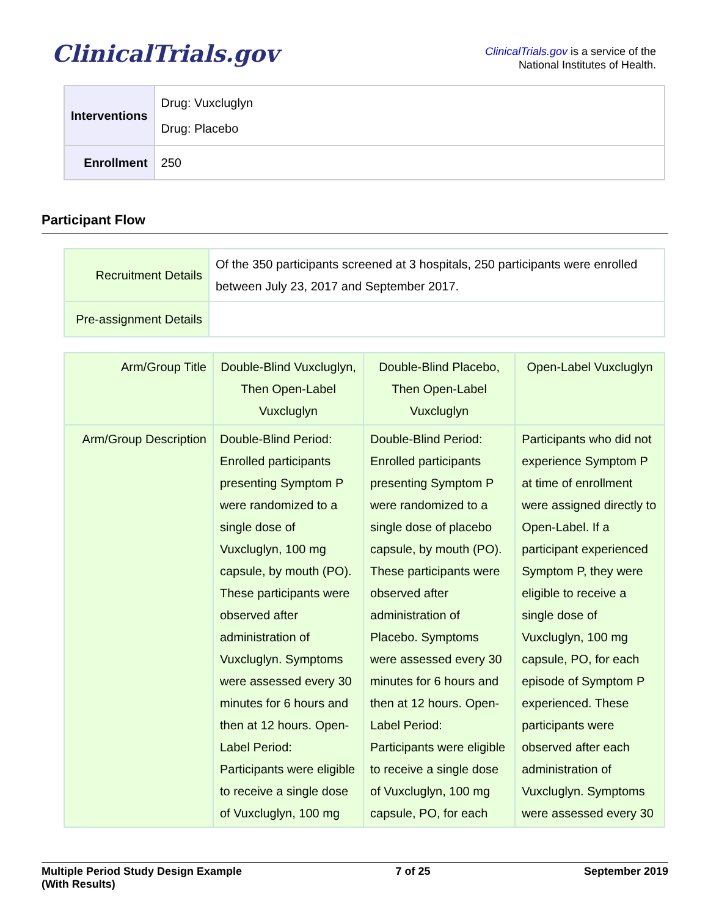ClinicalTrials.gov
ClinicalTrials.gov is a service of the
National Institutes of Health.
| Interventions | Drug: Vuxcluglyn Drug: Placebo |
| Enrollment | 250 |
Participant Flow
| Recruitment Details | Of the 350 participants screened at 3 hospitals, 250 participants were enrolled between July 23, 2017 and September 2017. |
| Pre-assignment Details | |
| Arm/Group Title | Double-Blind Vuxcluglyn, Then Open-Label Vuxcluglyn | Double-Blind Placebo, Then Open-Label Vuxcluglyn | Open-Label Vuxcluglyn |
| --- | --- | --- | --- |
| Arm/Group Description | Double-Blind Period: Enrolled participants presenting Symptom P were randomized to a single dose of Vuxcluglyn, 100 mg capsule, by mouth (PO). These participants were observed after administration of Vuxcluglyn. Symptoms were assessed every 30 minutes for 6 hours and then at 12 hours. Open-Label Period: Participants were eligible to receive a single dose of Vuxcluglyn, 100 mg | Double-Blind Period: Enrolled participants presenting Symptom P were randomized to a single dose of placebo capsule, by mouth (PO). These participants were observed after administration of Placebo. Symptoms were assessed every 30 minutes for 6 hours and then at 12 hours. Open-Label Period: Participants were eligible to receive a single dose of Vuxcluglyn, 100 mg capsule, PO, for each | Participants who did not experience Symptom P at time of enrollment were assigned directly to Open-Label. If a participant experienced Symptom P, they were eligible to receive a single dose of Vuxcluglyn, 100 mg capsule, PO, for each episode of Symptom P experienced. These participants were observed after each administration of Vuxcluglyn. Symptoms were assessed every 30 |
Multiple Period Study Design Example
(With Results)
7 of 25 September 2019